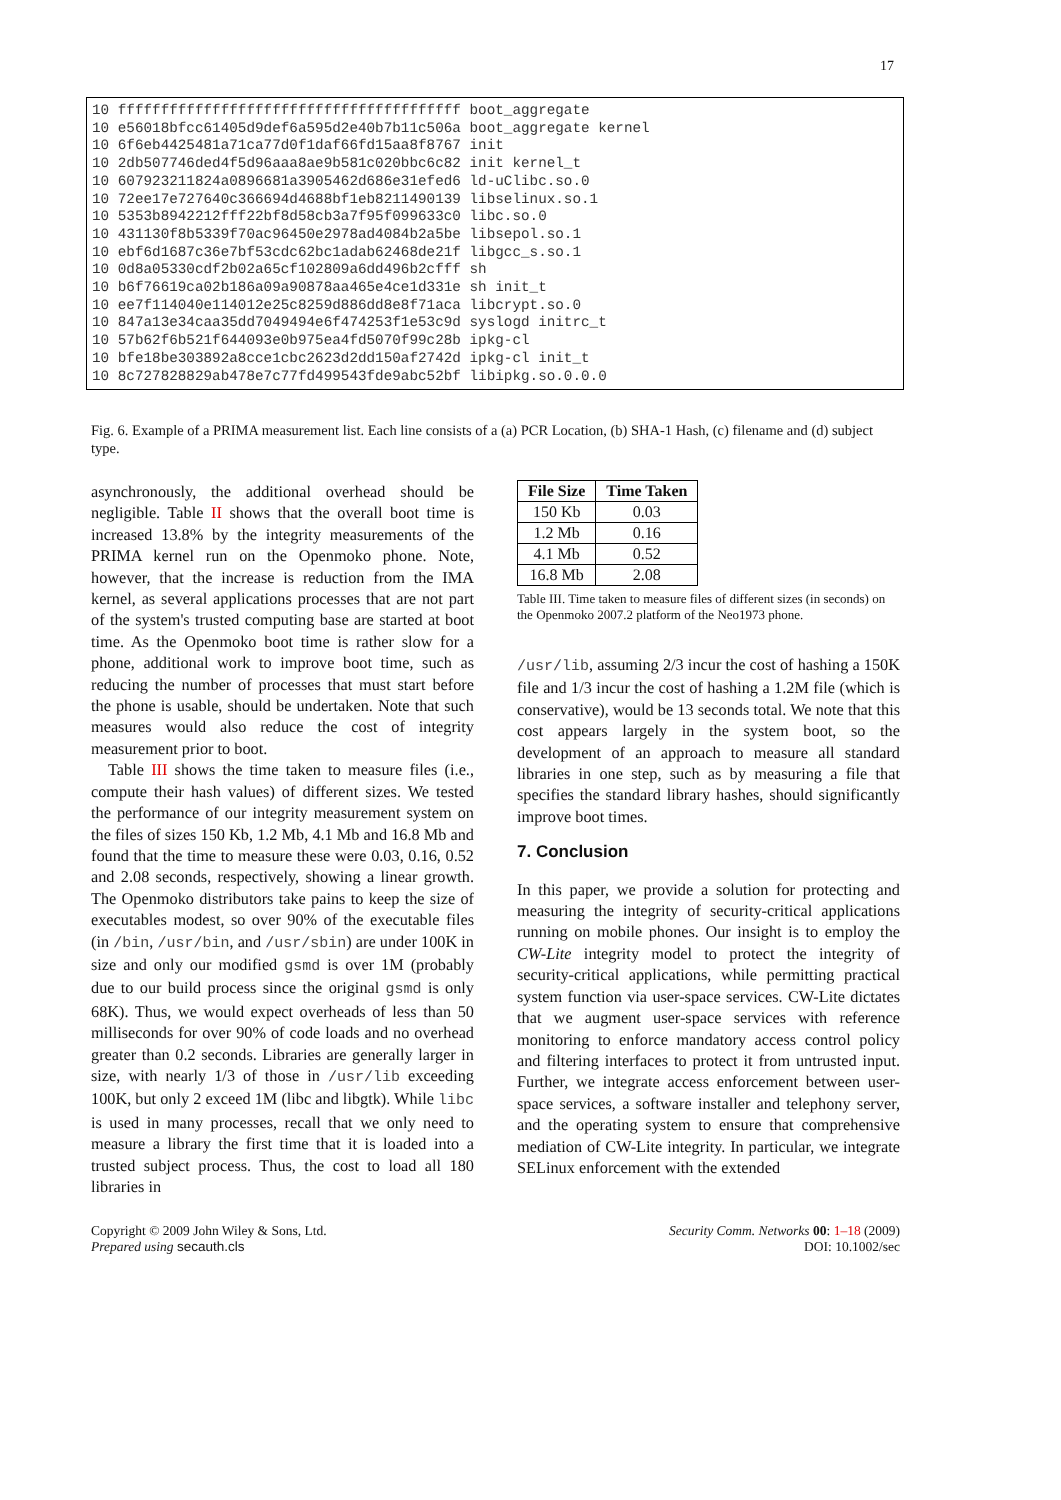17
10 ffffffffffffffffffffffffffffffffffffffff boot_aggregate
10 e56018bfcc61405d9def6a595d2e40b7b11c506a boot_aggregate kernel
10 6f6eb4425481a71ca77d0f1daf66fd15aa8f8767 init
10 2db507746ded4f5d96aaa8ae9b581c020bbc6c82 init kernel_t
10 607923211824a0896681a3905462d686e31efed6 ld-uClibc.so.0
10 72ee17e727640c366694d4688bf1eb8211490139 libselinux.so.1
10 5353b8942212fff22bf8d58cb3a7f95f099633c0 libc.so.0
10 431130f8b5339f70ac96450e2978ad4084b2a5be libsepol.so.1
10 ebf6d1687c36e7bf53cdc62bc1adab62468de21f libgcc_s.so.1
10 0d8a05330cdf2b02a65cf102809a6dd496b2cfff sh
10 b6f76619ca02b186a09a90878aa465e4ce1d331e sh init_t
10 ee7f114040e114012e25c8259d886dd8e8f71aca libcrypt.so.0
10 847a13e34caa35dd7049494e6f474253f1e53c9d syslogd initrc_t
10 57b62f6b521f644093e0b975ea4fd5070f99c28b ipkg-cl
10 bfe18be303892a8cce1cbc2623d2dd150af2742d ipkg-cl init_t
10 8c727828829ab478e7c77fd499543fde9abc52bf libipkg.so.0.0.0
Fig. 6. Example of a PRIMA measurement list. Each line consists of a (a) PCR Location, (b) SHA-1 Hash, (c) filename and (d) subject type.
asynchronously, the additional overhead should be negligible. Table II shows that the overall boot time is increased 13.8% by the integrity measurements of the PRIMA kernel run on the Openmoko phone. Note, however, that the increase is reduction from the IMA kernel, as several applications processes that are not part of the system's trusted computing base are started at boot time. As the Openmoko boot time is rather slow for a phone, additional work to improve boot time, such as reducing the number of processes that must start before the phone is usable, should be undertaken. Note that such measures would also reduce the cost of integrity measurement prior to boot.
Table III shows the time taken to measure files (i.e., compute their hash values) of different sizes. We tested the performance of our integrity measurement system on the files of sizes 150 Kb, 1.2 Mb, 4.1 Mb and 16.8 Mb and found that the time to measure these were 0.03, 0.16, 0.52 and 2.08 seconds, respectively, showing a linear growth. The Openmoko distributors take pains to keep the size of executables modest, so over 90% of the executable files (in /bin, /usr/bin, and /usr/sbin) are under 100K in size and only our modified gsmd is over 1M (probably due to our build process since the original gsmd is only 68K). Thus, we would expect overheads of less than 50 milliseconds for over 90% of code loads and no overhead greater than 0.2 seconds. Libraries are generally larger in size, with nearly 1/3 of those in /usr/lib exceeding 100K, but only 2 exceed 1M (libc and libgtk). While libc is used in many processes, recall that we only need to measure a library the first time that it is loaded into a trusted subject process. Thus, the cost to load all 180 libraries in
| File Size | Time Taken |
| --- | --- |
| 150 Kb | 0.03 |
| 1.2 Mb | 0.16 |
| 4.1 Mb | 0.52 |
| 16.8 Mb | 2.08 |
Table III. Time taken to measure files of different sizes (in seconds) on the Openmoko 2007.2 platform of the Neo1973 phone.
/usr/lib, assuming 2/3 incur the cost of hashing a 150K file and 1/3 incur the cost of hashing a 1.2M file (which is conservative), would be 13 seconds total. We note that this cost appears largely in the system boot, so the development of an approach to measure all standard libraries in one step, such as by measuring a file that specifies the standard library hashes, should significantly improve boot times.
7. Conclusion
In this paper, we provide a solution for protecting and measuring the integrity of security-critical applications running on mobile phones. Our insight is to employ the CW-Lite integrity model to protect the integrity of security-critical applications, while permitting practical system function via user-space services. CW-Lite dictates that we augment user-space services with reference monitoring to enforce mandatory access control policy and filtering interfaces to protect it from untrusted input. Further, we integrate access enforcement between user-space services, a software installer and telephony server, and the operating system to ensure that comprehensive mediation of CW-Lite integrity. In particular, we integrate SELinux enforcement with the extended
Copyright © 2009 John Wiley & Sons, Ltd.
Prepared using secauth.cls
Security Comm. Networks 00: 1–18 (2009)
DOI: 10.1002/sec